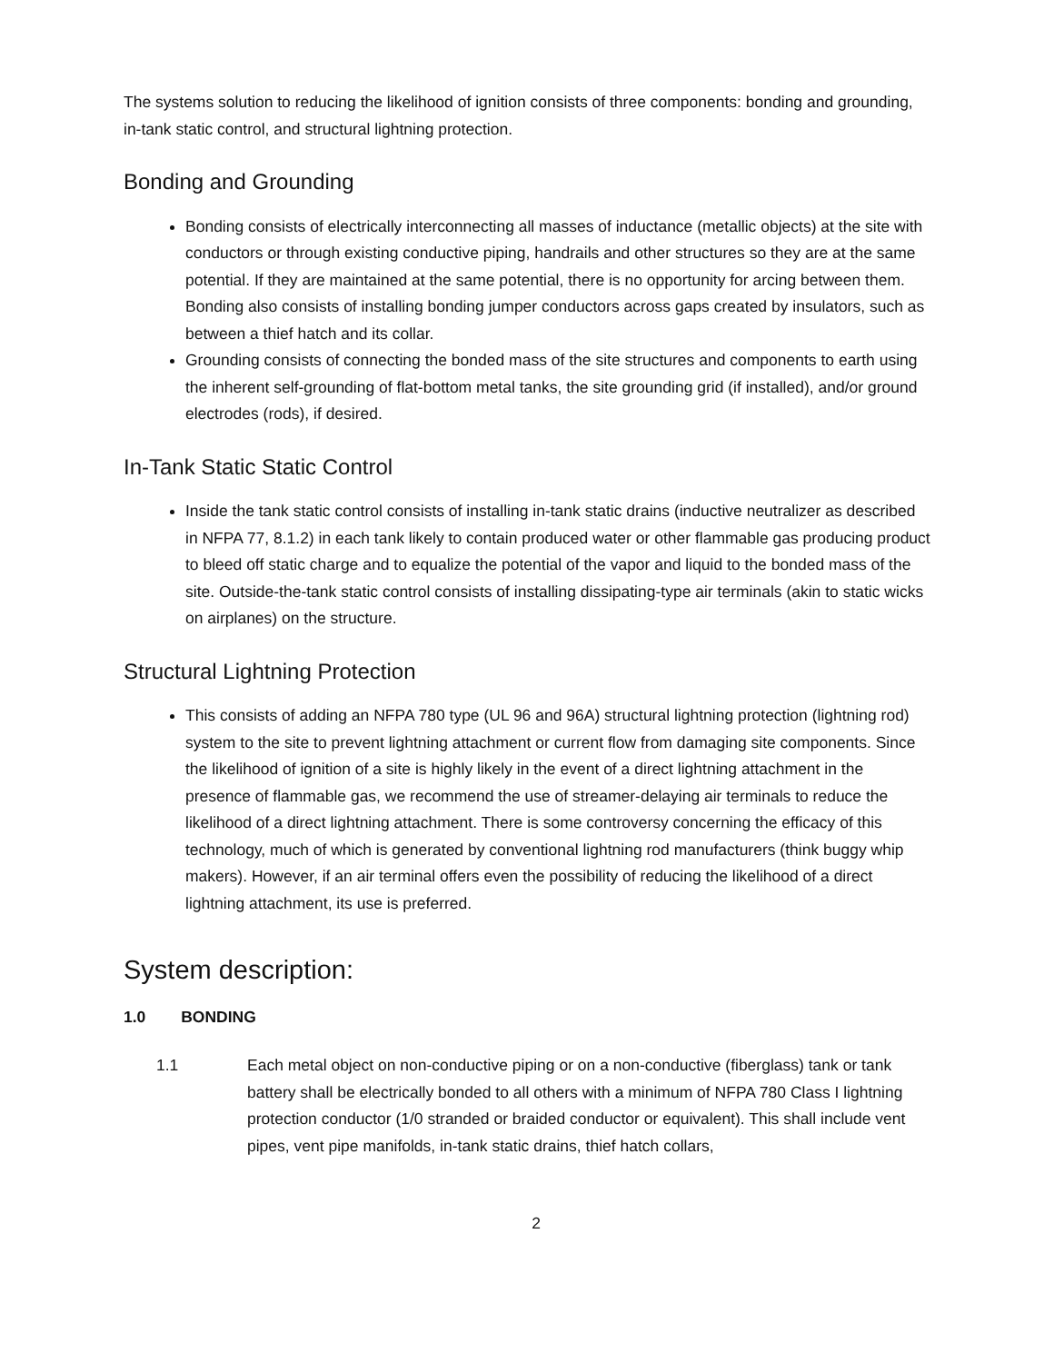The systems solution to reducing the likelihood of ignition consists of three components: bonding and grounding, in-tank static control, and structural lightning protection.
Bonding and Grounding
Bonding consists of electrically interconnecting all masses of inductance (metallic objects) at the site with conductors or through existing conductive piping, handrails and other structures so they are at the same potential. If they are maintained at the same potential, there is no opportunity for arcing between them. Bonding also consists of installing bonding jumper conductors across gaps created by insulators, such as between a thief hatch and its collar.
Grounding consists of connecting the bonded mass of the site structures and components to earth using the inherent self-grounding of flat-bottom metal tanks, the site grounding grid (if installed), and/or ground electrodes (rods), if desired.
In-Tank Static Static Control
Inside the tank static control consists of installing in-tank static drains (inductive neutralizer as described in NFPA 77, 8.1.2) in each tank likely to contain produced water or other flammable gas producing product to bleed off static charge and to equalize the potential of the vapor and liquid to the bonded mass of the site. Outside-the-tank static control consists of installing dissipating-type air terminals (akin to static wicks on airplanes) on the structure.
Structural Lightning Protection
This consists of adding an NFPA 780 type (UL 96 and 96A) structural lightning protection (lightning rod) system to the site to prevent lightning attachment or current flow from damaging site components. Since the likelihood of ignition of a site is highly likely in the event of a direct lightning attachment in the presence of flammable gas, we recommend the use of streamer-delaying air terminals to reduce the likelihood of a direct lightning attachment. There is some controversy concerning the efficacy of this technology, much of which is generated by conventional lightning rod manufacturers (think buggy whip makers). However, if an air terminal offers even the possibility of reducing the likelihood of a direct lightning attachment, its use is preferred.
System description:
1.0 BONDING
1.1 Each metal object on non-conductive piping or on a non-conductive (fiberglass) tank or tank battery shall be electrically bonded to all others with a minimum of NFPA 780 Class I lightning protection conductor (1/0 stranded or braided conductor or equivalent). This shall include vent pipes, vent pipe manifolds, in-tank static drains, thief hatch collars,
2